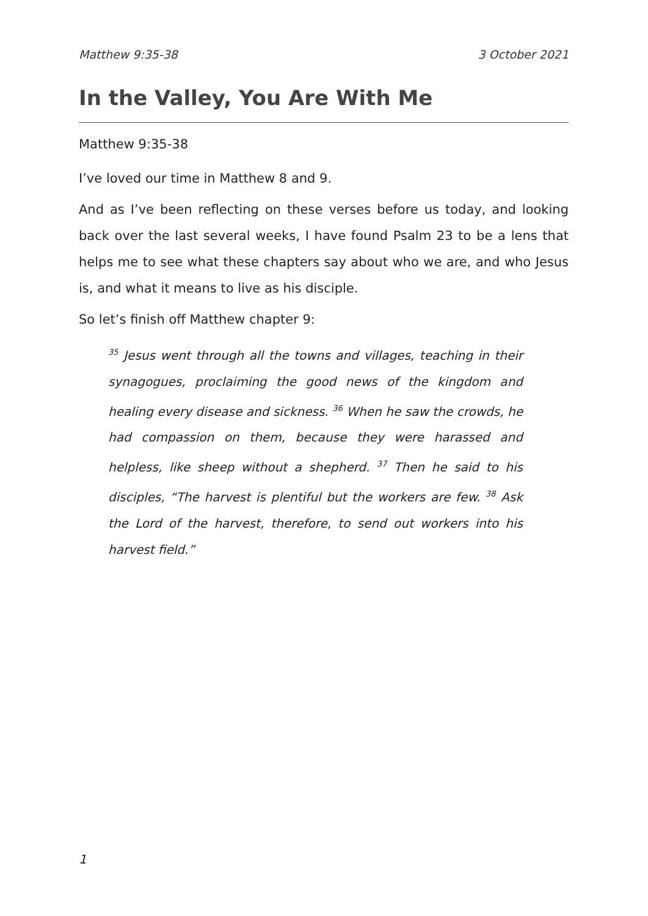Matthew 9:35-38 3 October 2021
In the Valley, You Are With Me
Matthew 9:35-38
I’ve loved our time in Matthew 8 and 9.
And as I’ve been reflecting on these verses before us today, and looking back over the last several weeks, I have found Psalm 23 to be a lens that helps me to see what these chapters say about who we are, and who Jesus is, and what it means to live as his disciple.
So let’s finish off Matthew chapter 9:
<sup>35</sup> Jesus went through all the towns and villages, teaching in their synagogues, proclaiming the good news of the kingdom and healing every disease and sickness. <sup>36</sup> When he saw the crowds, he had compassion on them, because they were harassed and helpless, like sheep without a shepherd. <sup>37</sup> Then he said to his disciples, “The harvest is plentiful but the workers are few. <sup>38</sup> Ask the Lord of the harvest, therefore, to send out workers into his harvest field.”
1